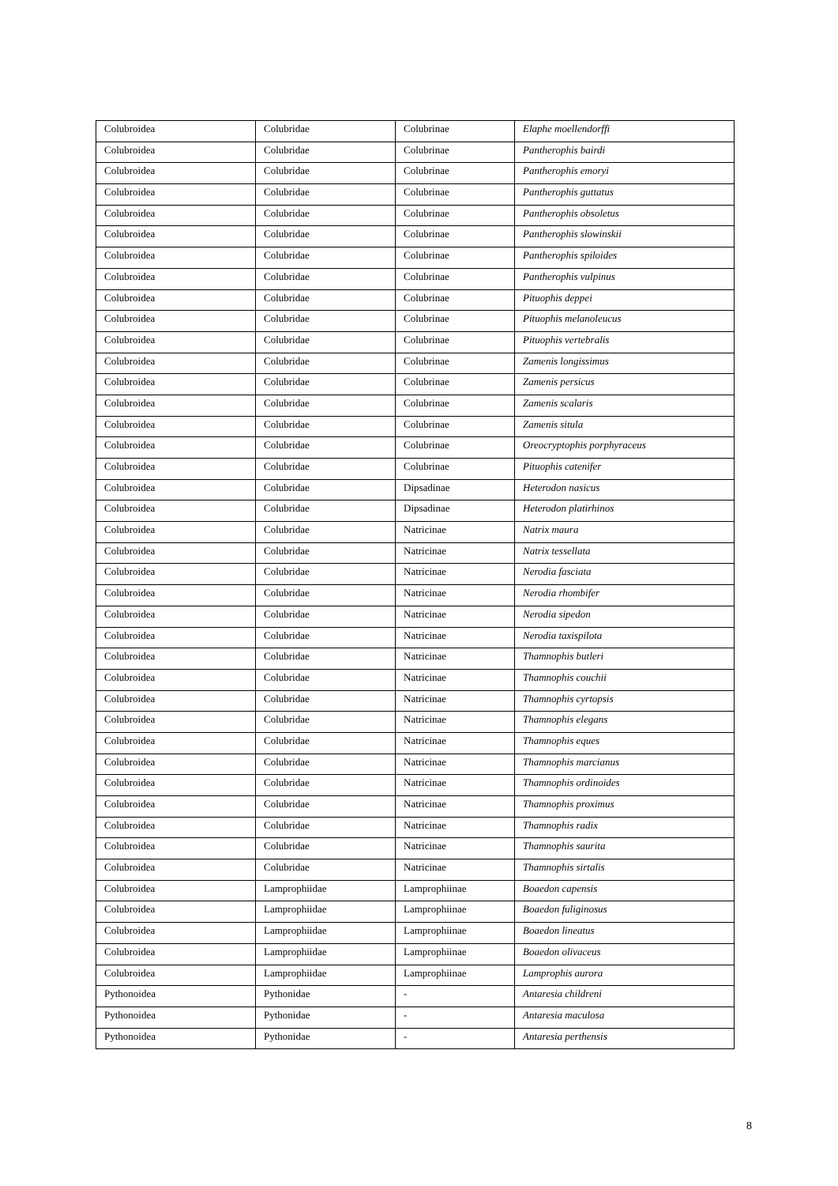| Colubroidea | Colubridae | Colubrinae | Elaphe moellendorffi |
| Colubroidea | Colubridae | Colubrinae | Pantherophis bairdi |
| Colubroidea | Colubridae | Colubrinae | Pantherophis emoryi |
| Colubroidea | Colubridae | Colubrinae | Pantherophis guttatus |
| Colubroidea | Colubridae | Colubrinae | Pantherophis obsoletus |
| Colubroidea | Colubridae | Colubrinae | Pantherophis slowinskii |
| Colubroidea | Colubridae | Colubrinae | Pantherophis spiloides |
| Colubroidea | Colubridae | Colubrinae | Pantherophis vulpinus |
| Colubroidea | Colubridae | Colubrinae | Pituophis deppei |
| Colubroidea | Colubridae | Colubrinae | Pituophis melanoleucus |
| Colubroidea | Colubridae | Colubrinae | Pituophis vertebralis |
| Colubroidea | Colubridae | Colubrinae | Zamenis longissimus |
| Colubroidea | Colubridae | Colubrinae | Zamenis persicus |
| Colubroidea | Colubridae | Colubrinae | Zamenis scalaris |
| Colubroidea | Colubridae | Colubrinae | Zamenis situla |
| Colubroidea | Colubridae | Colubrinae | Oreocryptophis porphyraceus |
| Colubroidea | Colubridae | Colubrinae | Pituophis catenifer |
| Colubroidea | Colubridae | Dipsadinae | Heterodon nasicus |
| Colubroidea | Colubridae | Dipsadinae | Heterodon platirhinos |
| Colubroidea | Colubridae | Natricinae | Natrix maura |
| Colubroidea | Colubridae | Natricinae | Natrix tessellata |
| Colubroidea | Colubridae | Natricinae | Nerodia fasciata |
| Colubroidea | Colubridae | Natricinae | Nerodia rhombifer |
| Colubroidea | Colubridae | Natricinae | Nerodia sipedon |
| Colubroidea | Colubridae | Natricinae | Nerodia taxispilota |
| Colubroidea | Colubridae | Natricinae | Thamnophis butleri |
| Colubroidea | Colubridae | Natricinae | Thamnophis couchii |
| Colubroidea | Colubridae | Natricinae | Thamnophis cyrtopsis |
| Colubroidea | Colubridae | Natricinae | Thamnophis elegans |
| Colubroidea | Colubridae | Natricinae | Thamnophis eques |
| Colubroidea | Colubridae | Natricinae | Thamnophis marcianus |
| Colubroidea | Colubridae | Natricinae | Thamnophis ordinoides |
| Colubroidea | Colubridae | Natricinae | Thamnophis proximus |
| Colubroidea | Colubridae | Natricinae | Thamnophis radix |
| Colubroidea | Colubridae | Natricinae | Thamnophis saurita |
| Colubroidea | Colubridae | Natricinae | Thamnophis sirtalis |
| Colubroidea | Lamprophiidae | Lamprophiinae | Boaedon capensis |
| Colubroidea | Lamprophiidae | Lamprophiinae | Boaedon fuliginosus |
| Colubroidea | Lamprophiidae | Lamprophiinae | Boaedon lineatus |
| Colubroidea | Lamprophiidae | Lamprophiinae | Boaedon olivaceus |
| Colubroidea | Lamprophiidae | Lamprophiinae | Lamprophis aurora |
| Pythonoidea | Pythonidae | - | Antaresia childreni |
| Pythonoidea | Pythonidae | - | Antaresia maculosa |
| Pythonoidea | Pythonidae | - | Antaresia perthensis |
8